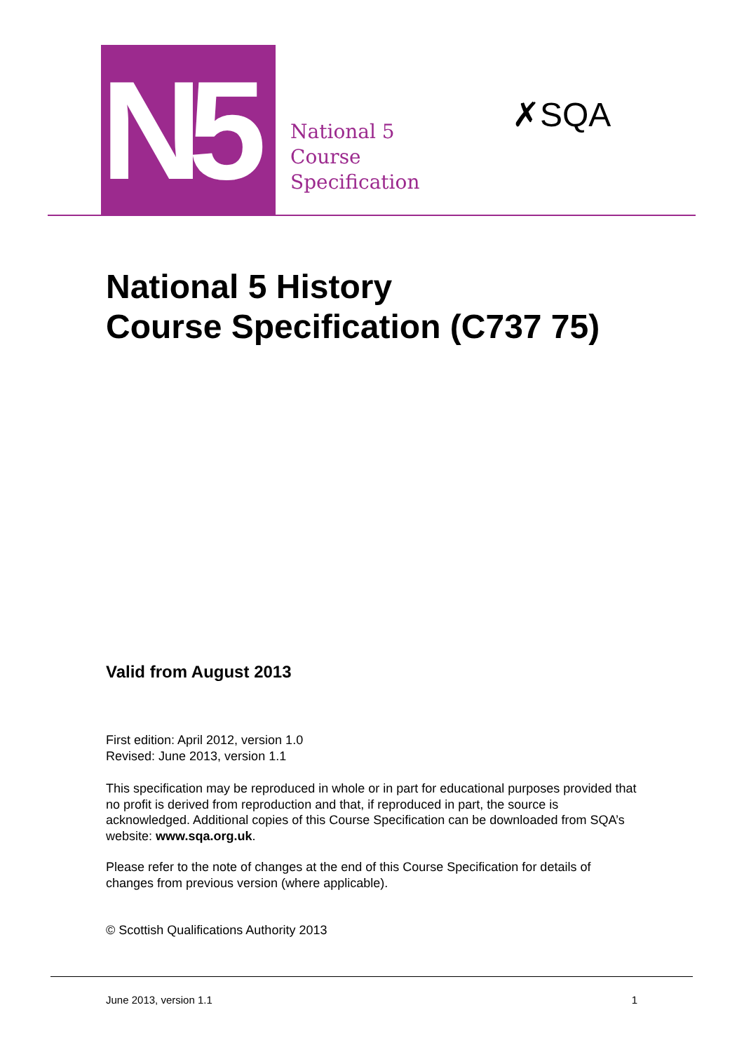N5
National 5
Course
Specification
✗SQA
National 5 History
Course Specification (C737 75)
Valid from August 2013
First edition: April 2012, version 1.0
Revised: June 2013, version 1.1
This specification may be reproduced in whole or in part for educational purposes provided that no profit is derived from reproduction and that, if reproduced in part, the source is acknowledged. Additional copies of this Course Specification can be downloaded from SQA’s website: www.sqa.org.uk.
Please refer to the note of changes at the end of this Course Specification for details of changes from previous version (where applicable).
© Scottish Qualifications Authority 2013
June 2013, version 1.1 1